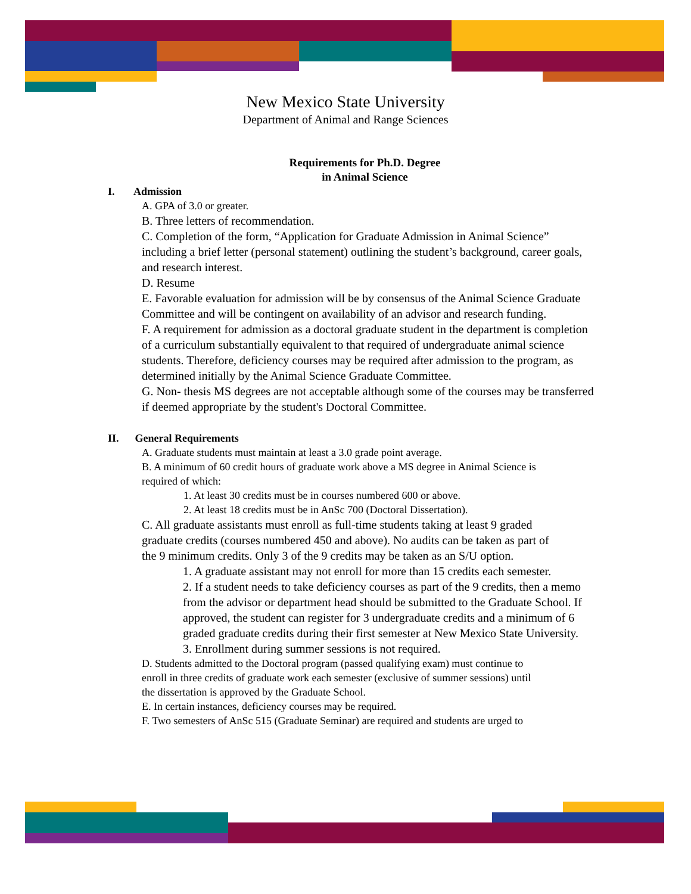New Mexico State University
Department of Animal and Range Sciences
Requirements for Ph.D. Degree
in Animal Science
I. Admission
A. GPA of 3.0 or greater.
B. Three letters of recommendation.
C. Completion of the form, “Application for Graduate Admission in Animal Science” including a brief letter (personal statement) outlining the student’s background, career goals, and research interest.
D. Resume
E. Favorable evaluation for admission will be by consensus of the Animal Science Graduate Committee and will be contingent on availability of an advisor and research funding.
F. A requirement for admission as a doctoral graduate student in the department is completion of a curriculum substantially equivalent to that required of undergraduate animal science students. Therefore, deficiency courses may be required after admission to the program, as determined initially by the Animal Science Graduate Committee.
G. Non- thesis MS degrees are not acceptable although some of the courses may be transferred if deemed appropriate by the student's Doctoral Committee.
II. General Requirements
A. Graduate students must maintain at least a 3.0 grade point average.
B. A minimum of 60 credit hours of graduate work above a MS degree in Animal Science is required of which:
1. At least 30 credits must be in courses numbered 600 or above.
2. At least 18 credits must be in AnSc 700 (Doctoral Dissertation).
C. All graduate assistants must enroll as full-time students taking at least 9 graded graduate credits (courses numbered 450 and above). No audits can be taken as part of the 9 minimum credits. Only 3 of the 9 credits may be taken as an S/U option.
1. A graduate assistant may not enroll for more than 15 credits each semester.
2. If a student needs to take deficiency courses as part of the 9 credits, then a memo from the advisor or department head should be submitted to the Graduate School. If approved, the student can register for 3 undergraduate credits and a minimum of 6 graded graduate credits during their first semester at New Mexico State University.
3. Enrollment during summer sessions is not required.
D. Students admitted to the Doctoral program (passed qualifying exam) must continue to enroll in three credits of graduate work each semester (exclusive of summer sessions) until the dissertation is approved by the Graduate School.
E. In certain instances, deficiency courses may be required.
F. Two semesters of AnSc 515 (Graduate Seminar) are required and students are urged to